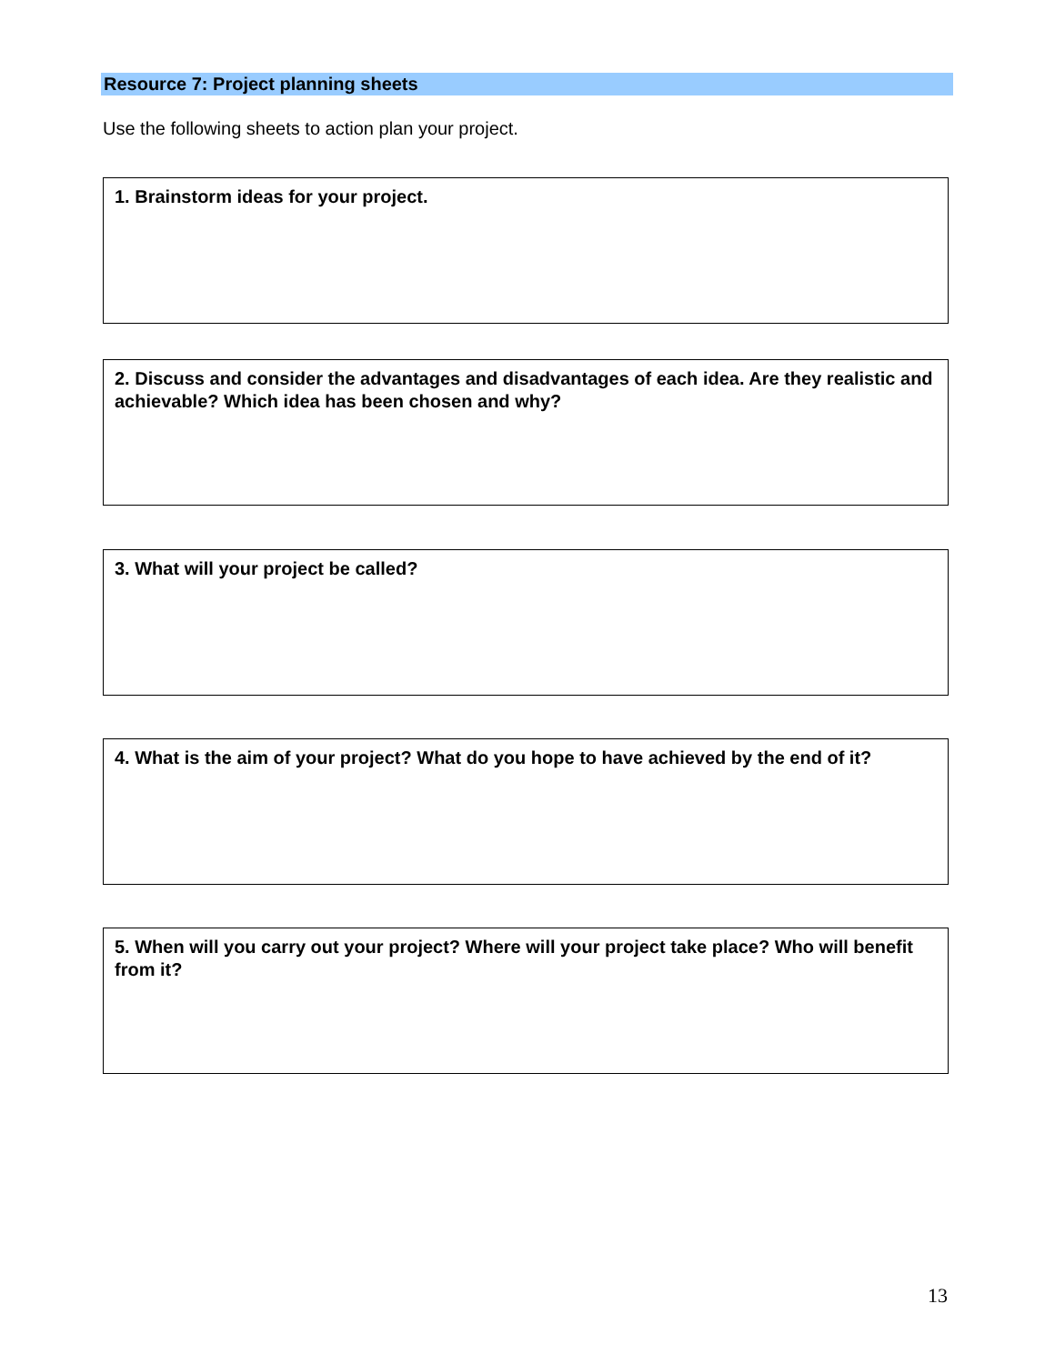Resource 7: Project planning sheets
Use the following sheets to action plan your project.
1. Brainstorm ideas for your project.
2. Discuss and consider the advantages and disadvantages of each idea. Are they realistic and achievable? Which idea has been chosen and why?
3. What will your project be called?
4. What is the aim of your project? What do you hope to have achieved by the end of it?
5. When will you carry out your project? Where will your project take place? Who will benefit from it?
13